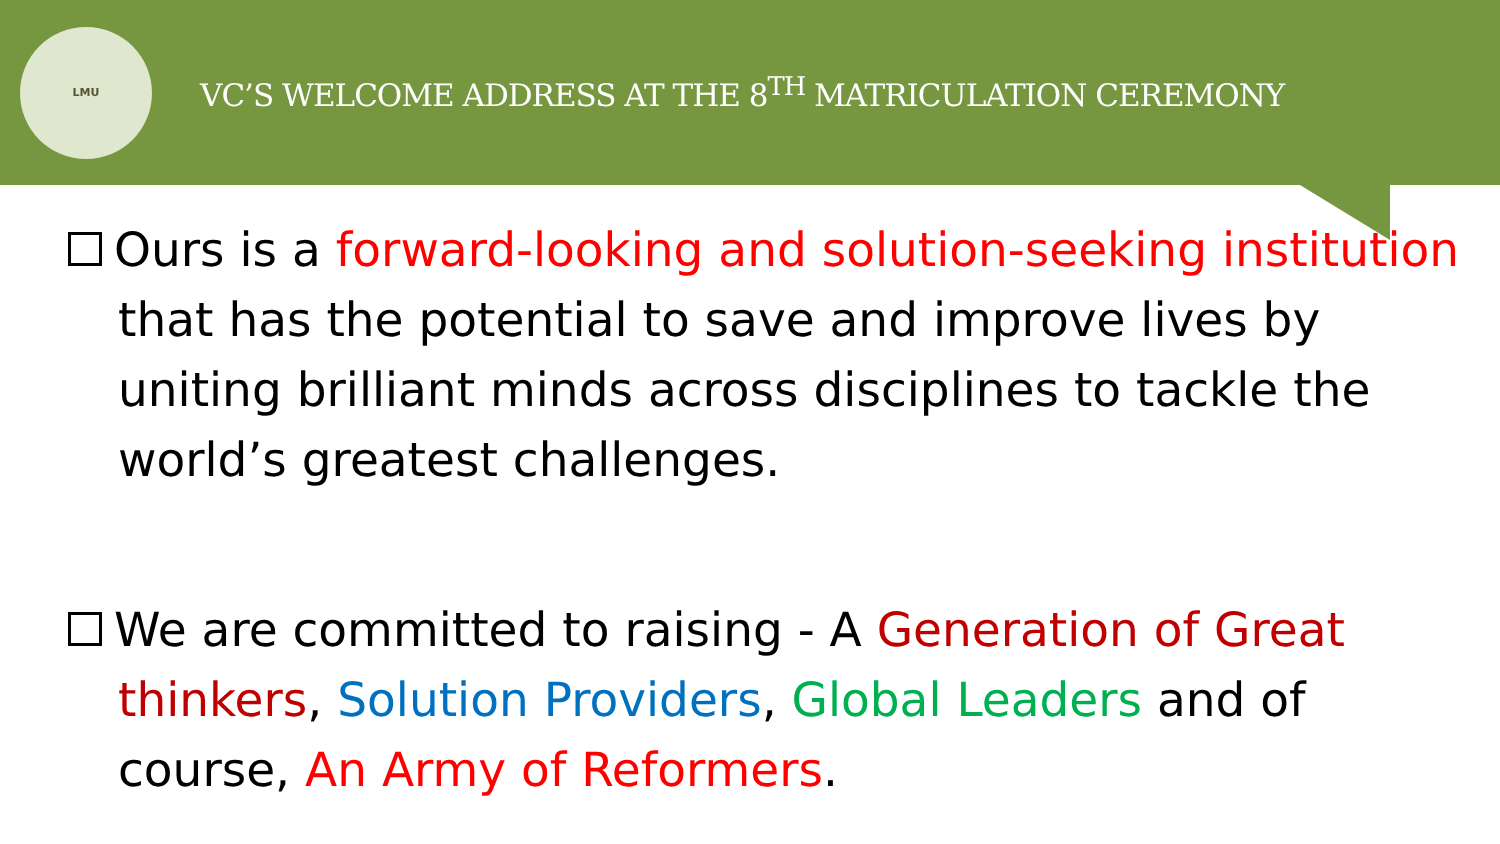LMU
VC’S WELCOME ADDRESS AT THE 8<sup>TH</sup> MATRICULATION CEREMONY
Ours is a forward-looking and solution-seeking institution that has the potential to save and improve lives by uniting brilliant minds across disciplines to tackle the world’s greatest challenges.
We are committed to raising - A Generation of Great thinkers, Solution Providers, Global Leaders and of course, An Army of Reformers.